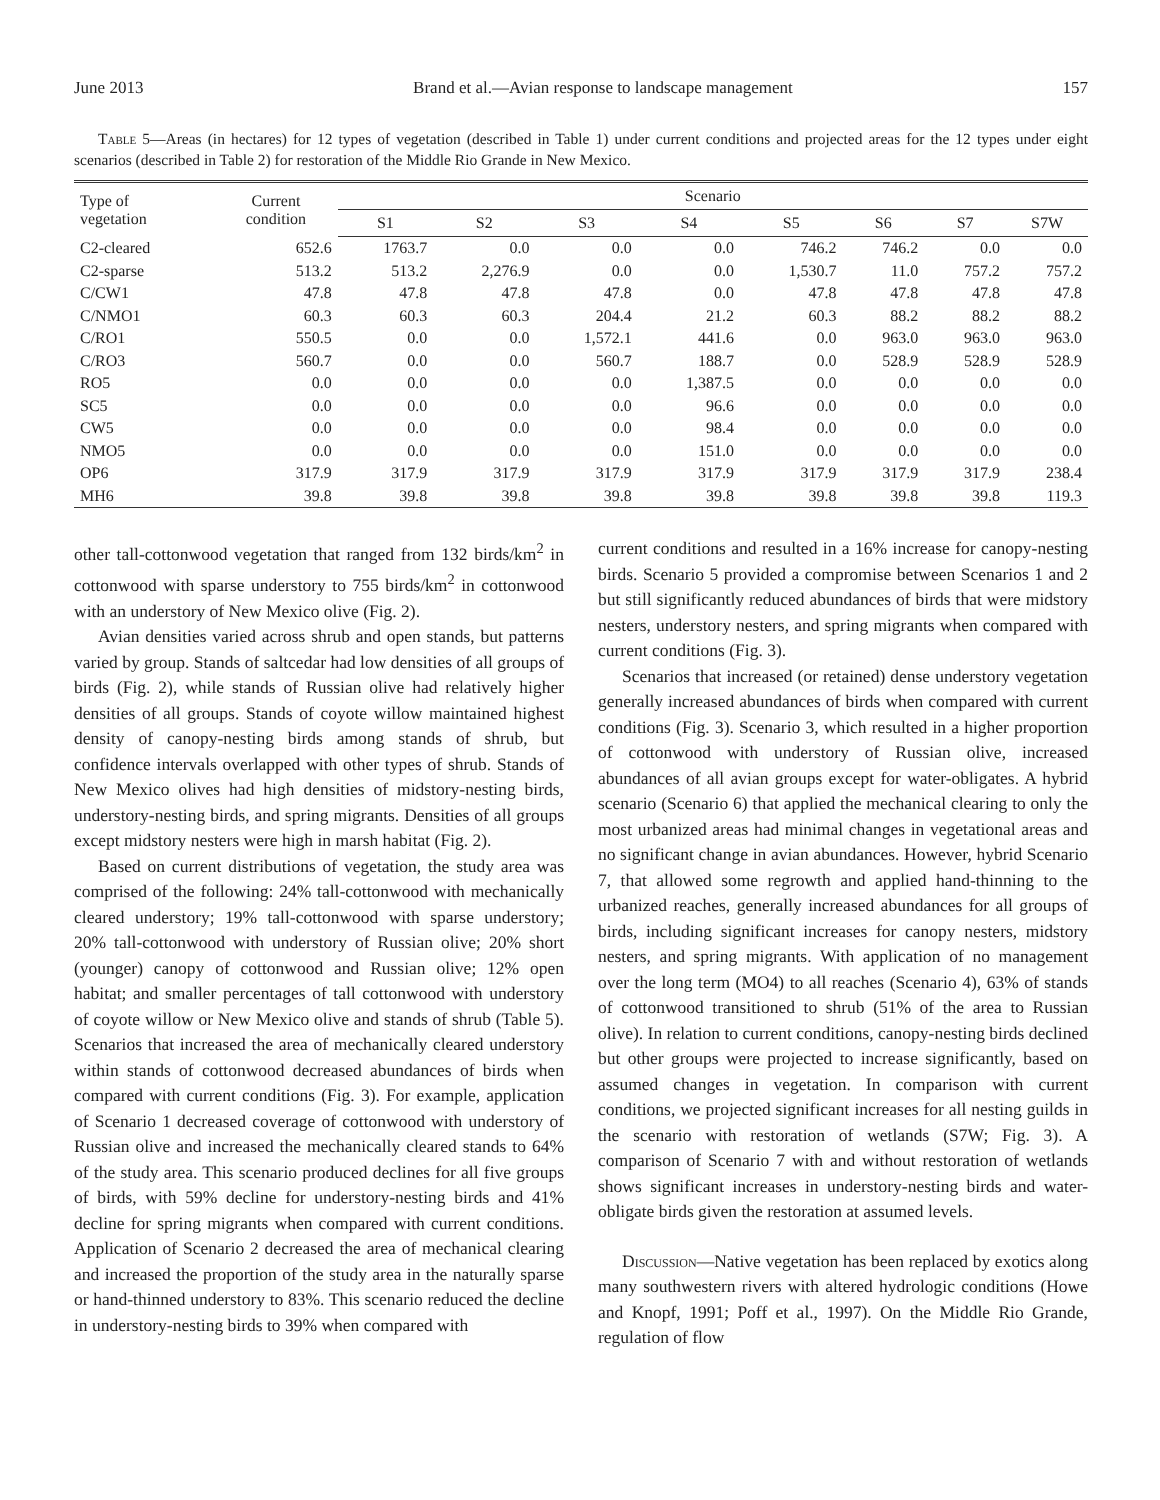June 2013 Brand et al.—Avian response to landscape management 157
Table 5—Areas (in hectares) for 12 types of vegetation (described in Table 1) under current conditions and projected areas for the 12 types under eight scenarios (described in Table 2) for restoration of the Middle Rio Grande in New Mexico.
| Type of vegetation | Current condition | Scenario | | | | | | | |
| --- | --- | --- | --- | --- | --- | --- | --- | --- | --- |
| | | S1 | S2 | S3 | S4 | S5 | S6 | S7 | S7W |
| C2-cleared | 652.6 | 1763.7 | 0.0 | 0.0 | 0.0 | 746.2 | 746.2 | 0.0 | 0.0 |
| C2-sparse | 513.2 | 513.2 | 2,276.9 | 0.0 | 0.0 | 1,530.7 | 11.0 | 757.2 | 757.2 |
| C/CW1 | 47.8 | 47.8 | 47.8 | 47.8 | 0.0 | 47.8 | 47.8 | 47.8 | 47.8 |
| C/NMO1 | 60.3 | 60.3 | 60.3 | 204.4 | 21.2 | 60.3 | 88.2 | 88.2 | 88.2 |
| C/RO1 | 550.5 | 0.0 | 0.0 | 1,572.1 | 441.6 | 0.0 | 963.0 | 963.0 | 963.0 |
| C/RO3 | 560.7 | 0.0 | 0.0 | 560.7 | 188.7 | 0.0 | 528.9 | 528.9 | 528.9 |
| RO5 | 0.0 | 0.0 | 0.0 | 0.0 | 1,387.5 | 0.0 | 0.0 | 0.0 | 0.0 |
| SC5 | 0.0 | 0.0 | 0.0 | 0.0 | 96.6 | 0.0 | 0.0 | 0.0 | 0.0 |
| CW5 | 0.0 | 0.0 | 0.0 | 0.0 | 98.4 | 0.0 | 0.0 | 0.0 | 0.0 |
| NMO5 | 0.0 | 0.0 | 0.0 | 0.0 | 151.0 | 0.0 | 0.0 | 0.0 | 0.0 |
| OP6 | 317.9 | 317.9 | 317.9 | 317.9 | 317.9 | 317.9 | 317.9 | 317.9 | 238.4 |
| MH6 | 39.8 | 39.8 | 39.8 | 39.8 | 39.8 | 39.8 | 39.8 | 39.8 | 119.3 |
other tall-cottonwood vegetation that ranged from 132 birds/km<sup>2</sup> in cottonwood with sparse understory to 755 birds/km<sup>2</sup> in cottonwood with an understory of New Mexico olive (Fig. 2).
Avian densities varied across shrub and open stands, but patterns varied by group. Stands of saltcedar had low densities of all groups of birds (Fig. 2), while stands of Russian olive had relatively higher densities of all groups. Stands of coyote willow maintained highest density of canopy-nesting birds among stands of shrub, but confidence intervals overlapped with other types of shrub. Stands of New Mexico olives had high densities of midstory-nesting birds, understory-nesting birds, and spring migrants. Densities of all groups except midstory nesters were high in marsh habitat (Fig. 2).
Based on current distributions of vegetation, the study area was comprised of the following: 24% tall-cottonwood with mechanically cleared understory; 19% tall-cottonwood with sparse understory; 20% tall-cottonwood with understory of Russian olive; 20% short (younger) canopy of cottonwood and Russian olive; 12% open habitat; and smaller percentages of tall cottonwood with understory of coyote willow or New Mexico olive and stands of shrub (Table 5). Scenarios that increased the area of mechanically cleared understory within stands of cottonwood decreased abundances of birds when compared with current conditions (Fig. 3). For example, application of Scenario 1 decreased coverage of cottonwood with understory of Russian olive and increased the mechanically cleared stands to 64% of the study area. This scenario produced declines for all five groups of birds, with 59% decline for understory-nesting birds and 41% decline for spring migrants when compared with current conditions. Application of Scenario 2 decreased the area of mechanical clearing and increased the proportion of the study area in the naturally sparse or hand-thinned understory to 83%. This scenario reduced the decline in understory-nesting birds to 39% when compared with
current conditions and resulted in a 16% increase for canopy-nesting birds. Scenario 5 provided a compromise between Scenarios 1 and 2 but still significantly reduced abundances of birds that were midstory nesters, understory nesters, and spring migrants when compared with current conditions (Fig. 3).
Scenarios that increased (or retained) dense understory vegetation generally increased abundances of birds when compared with current conditions (Fig. 3). Scenario 3, which resulted in a higher proportion of cottonwood with understory of Russian olive, increased abundances of all avian groups except for water-obligates. A hybrid scenario (Scenario 6) that applied the mechanical clearing to only the most urbanized areas had minimal changes in vegetational areas and no significant change in avian abundances. However, hybrid Scenario 7, that allowed some regrowth and applied hand-thinning to the urbanized reaches, generally increased abundances for all groups of birds, including significant increases for canopy nesters, midstory nesters, and spring migrants. With application of no management over the long term (MO4) to all reaches (Scenario 4), 63% of stands of cottonwood transitioned to shrub (51% of the area to Russian olive). In relation to current conditions, canopy-nesting birds declined but other groups were projected to increase significantly, based on assumed changes in vegetation. In comparison with current conditions, we projected significant increases for all nesting guilds in the scenario with restoration of wetlands (S7W; Fig. 3). A comparison of Scenario 7 with and without restoration of wetlands shows significant increases in understory-nesting birds and water-obligate birds given the restoration at assumed levels.
Discussion—Native vegetation has been replaced by exotics along many southwestern rivers with altered hydrologic conditions (Howe and Knopf, 1991; Poff et al., 1997). On the Middle Rio Grande, regulation of flow